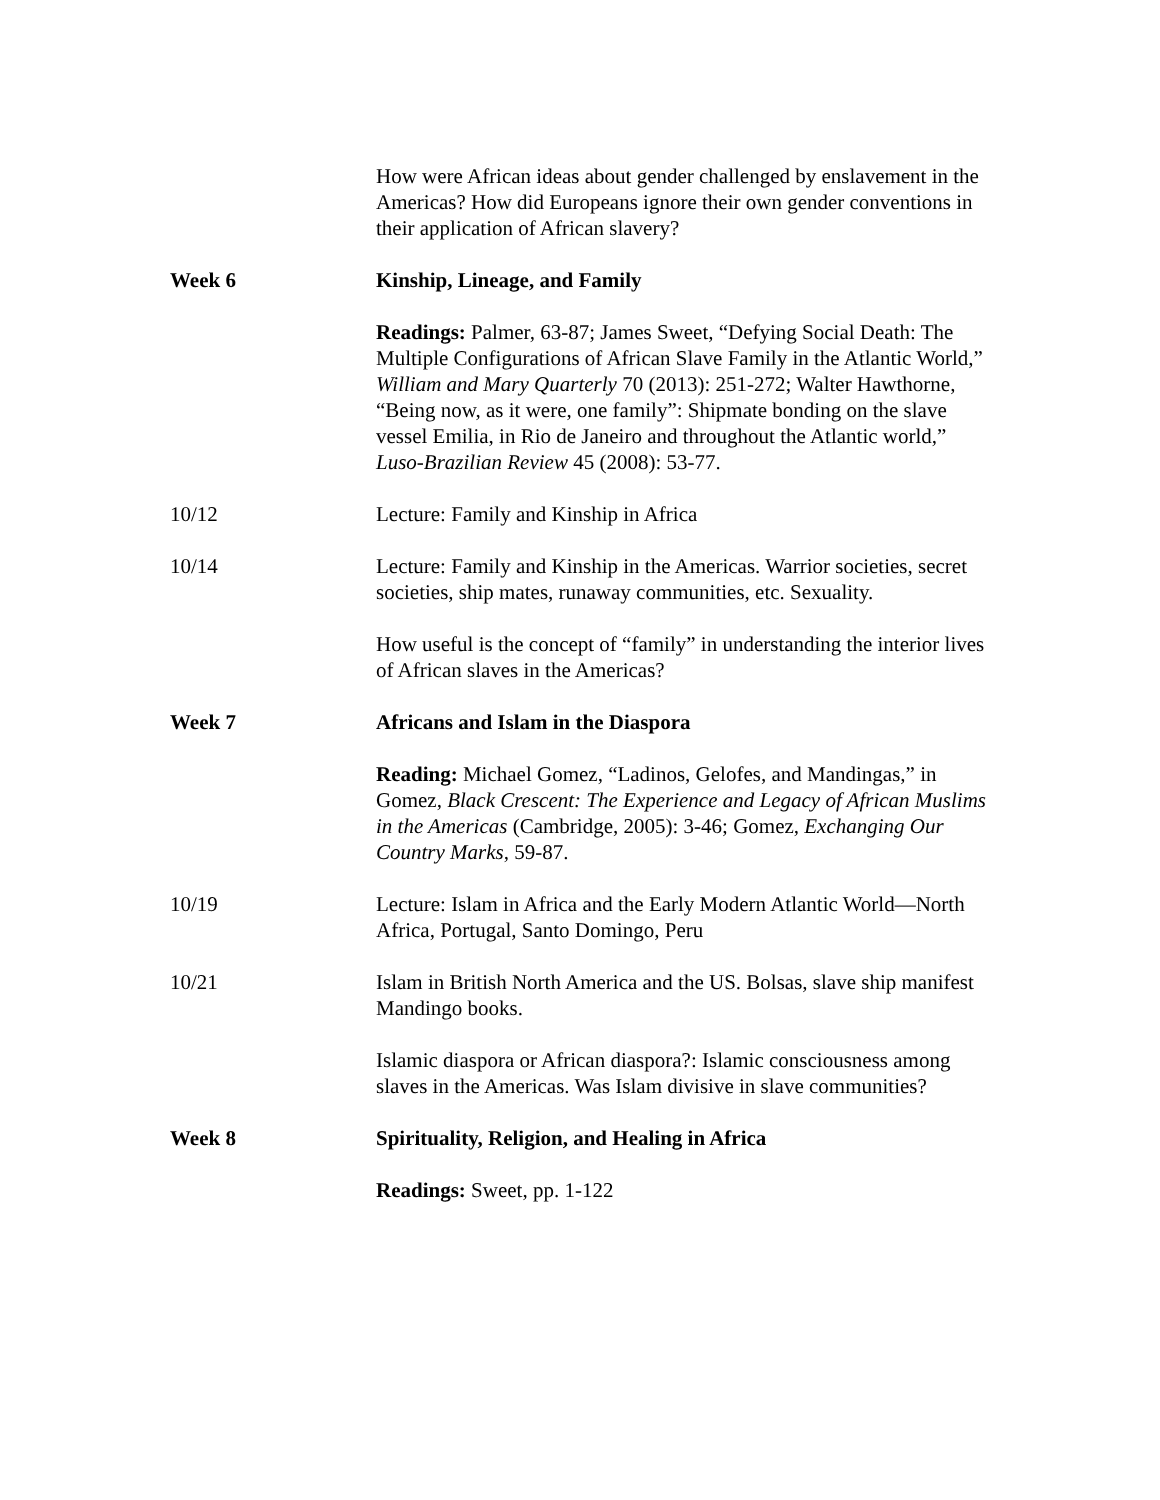How were African ideas about gender challenged by enslavement in the Americas? How did Europeans ignore their own gender conventions in their application of African slavery?
Week 6 Kinship, Lineage, and Family
Readings: Palmer, 63-87; James Sweet, “Defying Social Death: The Multiple Configurations of African Slave Family in the Atlantic World,” William and Mary Quarterly 70 (2013): 251-272; Walter Hawthorne, “Being now, as it were, one family”: Shipmate bonding on the slave vessel Emilia, in Rio de Janeiro and throughout the Atlantic world,” Luso-Brazilian Review 45 (2008): 53-77.
10/12 Lecture: Family and Kinship in Africa
10/14 Lecture: Family and Kinship in the Americas. Warrior societies, secret societies, ship mates, runaway communities, etc. Sexuality.
How useful is the concept of “family” in understanding the interior lives of African slaves in the Americas?
Week 7 Africans and Islam in the Diaspora
Reading: Michael Gomez, “Ladinos, Gelofes, and Mandingas,” in Gomez, Black Crescent: The Experience and Legacy of African Muslims in the Americas (Cambridge, 2005): 3-46; Gomez, Exchanging Our Country Marks, 59-87.
10/19 Lecture: Islam in Africa and the Early Modern Atlantic World—North Africa, Portugal, Santo Domingo, Peru
10/21 Islam in British North America and the US. Bolsas, slave ship manifest Mandingo books.
Islamic diaspora or African diaspora?: Islamic consciousness among slaves in the Americas. Was Islam divisive in slave communities?
Week 8 Spirituality, Religion, and Healing in Africa
Readings: Sweet, pp. 1-122